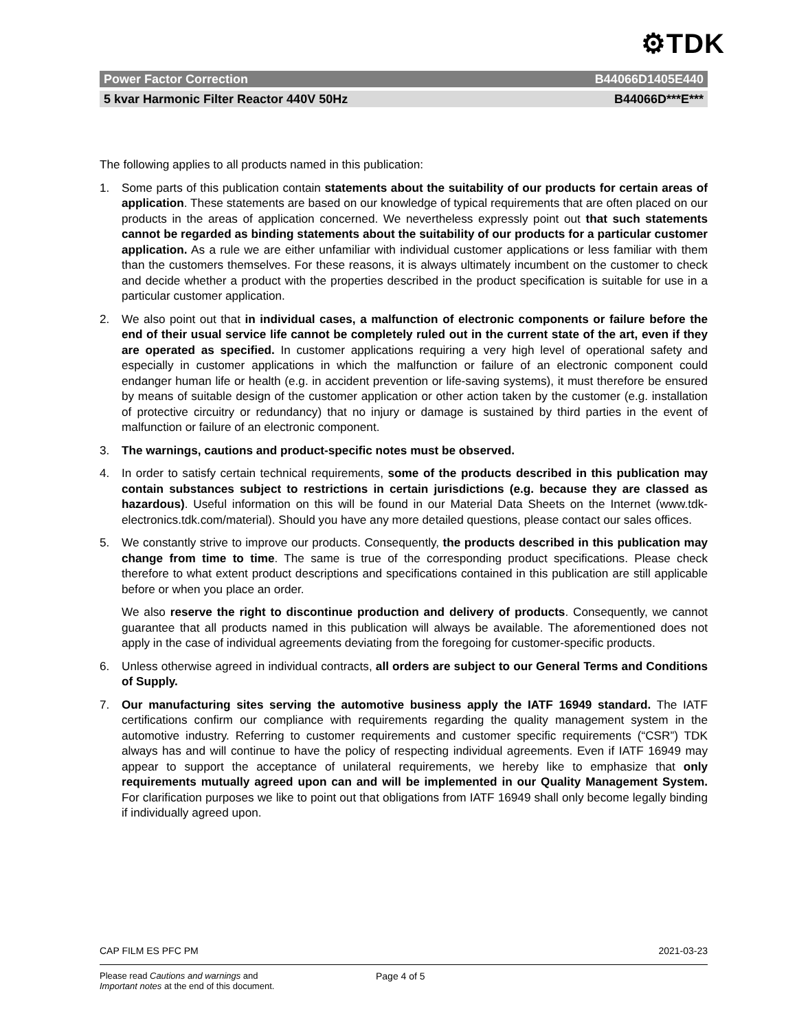⚙TDK
Power Factor Correction B44066D1405E440
5 kvar Harmonic Filter Reactor 440V 50Hz B44066D***E***
The following applies to all products named in this publication:
1. Some parts of this publication contain statements about the suitability of our products for certain areas of application. These statements are based on our knowledge of typical requirements that are often placed on our products in the areas of application concerned. We nevertheless expressly point out that such statements cannot be regarded as binding statements about the suitability of our products for a particular customer application. As a rule we are either unfamiliar with individual customer applications or less familiar with them than the customers themselves. For these reasons, it is always ultimately incumbent on the customer to check and decide whether a product with the properties described in the product specification is suitable for use in a particular customer application.
2. We also point out that in individual cases, a malfunction of electronic components or failure before the end of their usual service life cannot be completely ruled out in the current state of the art, even if they are operated as specified. In customer applications requiring a very high level of operational safety and especially in customer applications in which the malfunction or failure of an electronic component could endanger human life or health (e.g. in accident prevention or life-saving systems), it must therefore be ensured by means of suitable design of the customer application or other action taken by the customer (e.g. installation of protective circuitry or redundancy) that no injury or damage is sustained by third parties in the event of malfunction or failure of an electronic component.
3. The warnings, cautions and product-specific notes must be observed.
4. In order to satisfy certain technical requirements, some of the products described in this publication may contain substances subject to restrictions in certain jurisdictions (e.g. because they are classed as hazardous). Useful information on this will be found in our Material Data Sheets on the Internet (www.tdk-electronics.tdk.com/material). Should you have any more detailed questions, please contact our sales offices.
5. We constantly strive to improve our products. Consequently, the products described in this publication may change from time to time. The same is true of the corresponding product specifications. Please check therefore to what extent product descriptions and specifications contained in this publication are still applicable before or when you place an order.
We also reserve the right to discontinue production and delivery of products. Consequently, we cannot guarantee that all products named in this publication will always be available. The aforementioned does not apply in the case of individual agreements deviating from the foregoing for customer-specific products.
6. Unless otherwise agreed in individual contracts, all orders are subject to our General Terms and Conditions of Supply.
7. Our manufacturing sites serving the automotive business apply the IATF 16949 standard. The IATF certifications confirm our compliance with requirements regarding the quality management system in the automotive industry. Referring to customer requirements and customer specific requirements (“CSR”) TDK always has and will continue to have the policy of respecting individual agreements. Even if IATF 16949 may appear to support the acceptance of unilateral requirements, we hereby like to emphasize that only requirements mutually agreed upon can and will be implemented in our Quality Management System. For clarification purposes we like to point out that obligations from IATF 16949 shall only become legally binding if individually agreed upon.
CAP FILM ES PFC PM 2021-03-23
Please read Cautions and warnings and
Important notes at the end of this document. Page 4 of 5